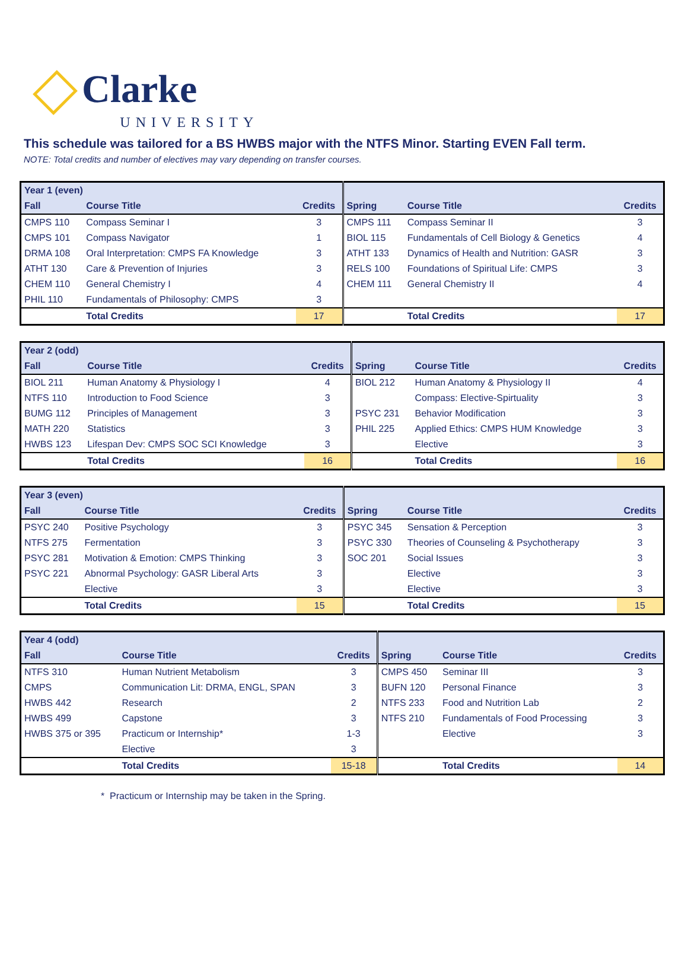Clarke
UNIVERSITY
This schedule was tailored for a BS HWBS major with the NTFS Minor. Starting EVEN Fall term.
NOTE: Total credits and number of electives may vary depending on transfer courses.
| Year 1 (even) | | | | | | |
| Fall | Course Title | Credits | | Spring | Course Title | Credits |
| CMPS 110 | Compass Seminar I | 3 | | CMPS 111 | Compass Seminar II | 3 |
| CMPS 101 | Compass Navigator | 1 | | BIOL 115 | Fundamentals of Cell Biology & Genetics | 4 |
| DRMA 108 | Oral Interpretation: CMPS FA Knowledge | 3 | | ATHT 133 | Dynamics of Health and Nutrition: GASR | 3 |
| ATHT 130 | Care & Prevention of Injuries | 3 | | RELS 100 | Foundations of Spiritual Life: CMPS | 3 |
| CHEM 110 | General Chemistry I | 4 | | CHEM 111 | General Chemistry II | 4 |
| PHIL 110 | Fundamentals of Philosophy: CMPS | 3 | | | | |
| | Total Credits | 17 | | | Total Credits | 17 |
| Year 2 (odd) | | | | | | |
| Fall | Course Title | Credits | | Spring | Course Title | Credits |
| BIOL 211 | Human Anatomy & Physiology I | 4 | | BIOL 212 | Human Anatomy & Physiology II | 4 |
| NTFS 110 | Introduction to Food Science | 3 | | | Compass: Elective-Spirtuality | 3 |
| BUMG 112 | Principles of Management | 3 | | PSYC 231 | Behavior Modification | 3 |
| MATH 220 | Statistics | 3 | | PHIL 225 | Applied Ethics: CMPS HUM Knowledge | 3 |
| HWBS 123 | Lifespan Dev: CMPS SOC SCI Knowledge | 3 | | | Elective | 3 |
| | Total Credits | 16 | | | Total Credits | 16 |
| Year 3 (even) | | | | | | |
| Fall | Course Title | Credits | | Spring | Course Title | Credits |
| PSYC 240 | Positive Psychology | 3 | | PSYC 345 | Sensation & Perception | 3 |
| NTFS 275 | Fermentation | 3 | | PSYC 330 | Theories of Counseling & Psychotherapy | 3 |
| PSYC 281 | Motivation & Emotion: CMPS Thinking | 3 | | SOC 201 | Social Issues | 3 |
| PSYC 221 | Abnormal Psychology: GASR Liberal Arts | 3 | | | Elective | 3 |
| | Elective | 3 | | | Elective | 3 |
| | Total Credits | 15 | | | Total Credits | 15 |
| Year 4 (odd) | | | | | | |
| Fall | Course Title | Credits | | Spring | Course Title | Credits |
| NTFS 310 | Human Nutrient Metabolism | 3 | | CMPS 450 | Seminar III | 3 |
| CMPS | Communication Lit: DRMA, ENGL, SPAN | 3 | | BUFN 120 | Personal Finance | 3 |
| HWBS 442 | Research | 2 | | NTFS 233 | Food and Nutrition Lab | 2 |
| HWBS 499 | Capstone | 3 | | NTFS 210 | Fundamentals of Food Processing | 3 |
| HWBS 375 or 395 | Practicum or Internship* | 1-3 | | | Elective | 3 |
| | Elective | 3 | | | | |
| | Total Credits | 15-18 | | | Total Credits | 14 |
* Practicum or Internship may be taken in the Spring.